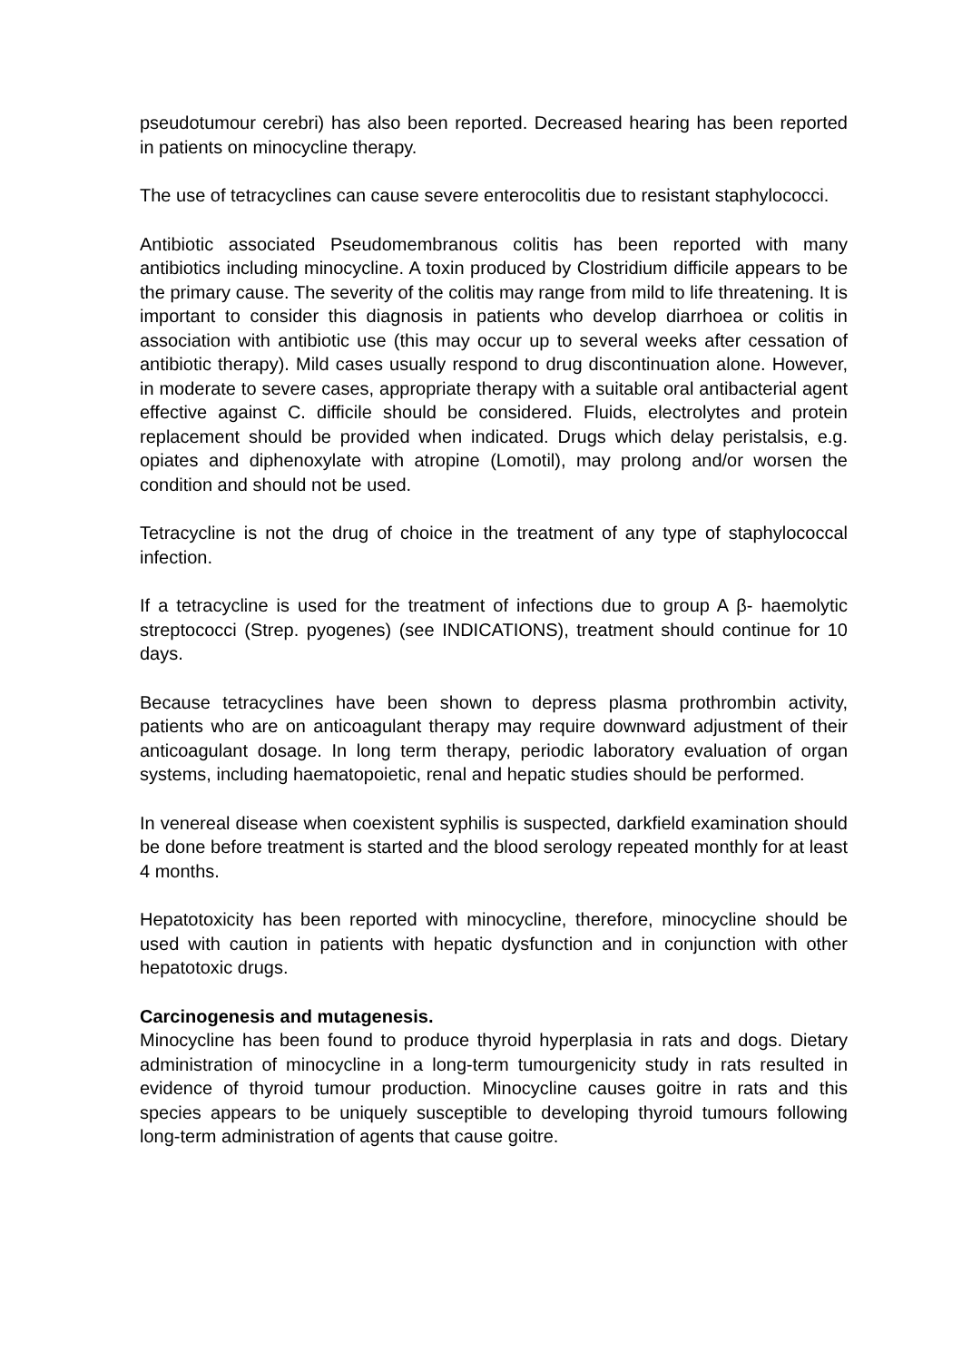pseudotumour cerebri) has also been reported. Decreased hearing has been reported in patients on minocycline therapy.
The use of tetracyclines can cause severe enterocolitis due to resistant staphylococci.
Antibiotic associated Pseudomembranous colitis has been reported with many antibiotics including minocycline. A toxin produced by Clostridium difficile appears to be the primary cause. The severity of the colitis may range from mild to life threatening. It is important to consider this diagnosis in patients who develop diarrhoea or colitis in association with antibiotic use (this may occur up to several weeks after cessation of antibiotic therapy). Mild cases usually respond to drug discontinuation alone. However, in moderate to severe cases, appropriate therapy with a suitable oral antibacterial agent effective against C. difficile should be considered. Fluids, electrolytes and protein replacement should be provided when indicated. Drugs which delay peristalsis, e.g. opiates and diphenoxylate with atropine (Lomotil), may prolong and/or worsen the condition and should not be used.
Tetracycline is not the drug of choice in the treatment of any type of staphylococcal infection.
If a tetracycline is used for the treatment of infections due to group A β- haemolytic streptococci (Strep. pyogenes) (see INDICATIONS), treatment should continue for 10 days.
Because tetracyclines have been shown to depress plasma prothrombin activity, patients who are on anticoagulant therapy may require downward adjustment of their anticoagulant dosage. In long term therapy, periodic laboratory evaluation of organ systems, including haematopoietic, renal and hepatic studies should be performed.
In venereal disease when coexistent syphilis is suspected, darkfield examination should be done before treatment is started and the blood serology repeated monthly for at least 4 months.
Hepatotoxicity has been reported with minocycline, therefore, minocycline should be used with caution in patients with hepatic dysfunction and in conjunction with other hepatotoxic drugs.
Carcinogenesis and mutagenesis.
Minocycline has been found to produce thyroid hyperplasia in rats and dogs. Dietary administration of minocycline in a long-term tumourgenicity study in rats resulted in evidence of thyroid tumour production. Minocycline causes goitre in rats and this species appears to be uniquely susceptible to developing thyroid tumours following long-term administration of agents that cause goitre.